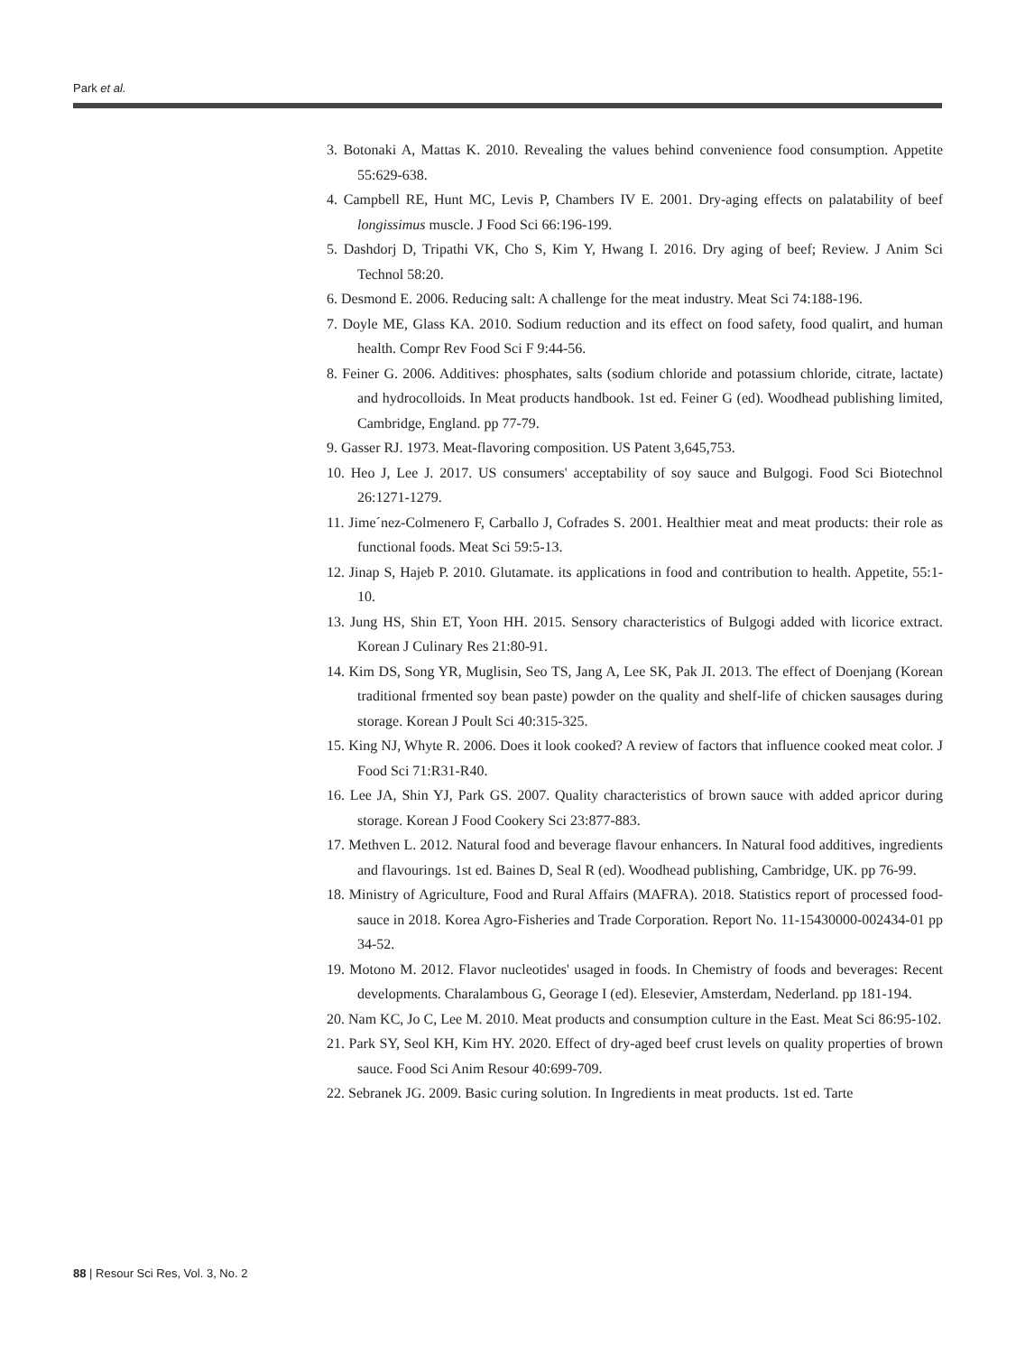Park et al.
3. Botonaki A, Mattas K. 2010. Revealing the values behind convenience food consumption. Appetite 55:629-638.
4. Campbell RE, Hunt MC, Levis P, Chambers IV E. 2001. Dry-aging effects on palatability of beef longissimus muscle. J Food Sci 66:196-199.
5. Dashdorj D, Tripathi VK, Cho S, Kim Y, Hwang I. 2016. Dry aging of beef; Review. J Anim Sci Technol 58:20.
6. Desmond E. 2006. Reducing salt: A challenge for the meat industry. Meat Sci 74:188-196.
7. Doyle ME, Glass KA. 2010. Sodium reduction and its effect on food safety, food qualirt, and human health. Compr Rev Food Sci F 9:44-56.
8. Feiner G. 2006. Additives: phosphates, salts (sodium chloride and potassium chloride, citrate, lactate) and hydrocolloids. In Meat products handbook. 1st ed. Feiner G (ed). Woodhead publishing limited, Cambridge, England. pp 77-79.
9. Gasser RJ. 1973. Meat-flavoring composition. US Patent 3,645,753.
10. Heo J, Lee J. 2017. US consumers' acceptability of soy sauce and Bulgogi. Food Sci Biotechnol 26:1271-1279.
11. Jime´nez-Colmenero F, Carballo J, Cofrades S. 2001. Healthier meat and meat products: their role as functional foods. Meat Sci 59:5-13.
12. Jinap S, Hajeb P. 2010. Glutamate. its applications in food and contribution to health. Appetite, 55:1-10.
13. Jung HS, Shin ET, Yoon HH. 2015. Sensory characteristics of Bulgogi added with licorice extract. Korean J Culinary Res 21:80-91.
14. Kim DS, Song YR, Muglisin, Seo TS, Jang A, Lee SK, Pak JI. 2013. The effect of Doenjang (Korean traditional frmented soy bean paste) powder on the quality and shelf-life of chicken sausages during storage. Korean J Poult Sci 40:315-325.
15. King NJ, Whyte R. 2006. Does it look cooked? A review of factors that influence cooked meat color. J Food Sci 71:R31-R40.
16. Lee JA, Shin YJ, Park GS. 2007. Quality characteristics of brown sauce with added apricor during storage. Korean J Food Cookery Sci 23:877-883.
17. Methven L. 2012. Natural food and beverage flavour enhancers. In Natural food additives, ingredients and flavourings. 1st ed. Baines D, Seal R (ed). Woodhead publishing, Cambridge, UK. pp 76-99.
18. Ministry of Agriculture, Food and Rural Affairs (MAFRA). 2018. Statistics report of processed food-sauce in 2018. Korea Agro-Fisheries and Trade Corporation. Report No. 11-15430000-002434-01 pp 34-52.
19. Motono M. 2012. Flavor nucleotides' usaged in foods. In Chemistry of foods and beverages: Recent developments. Charalambous G, Georage I (ed). Elesevier, Amsterdam, Nederland. pp 181-194.
20. Nam KC, Jo C, Lee M. 2010. Meat products and consumption culture in the East. Meat Sci 86:95-102.
21. Park SY, Seol KH, Kim HY. 2020. Effect of dry-aged beef crust levels on quality properties of brown sauce. Food Sci Anim Resour 40:699-709.
22. Sebranek JG. 2009. Basic curing solution. In Ingredients in meat products. 1st ed. Tarte
88 | Resour Sci Res, Vol. 3, No. 2